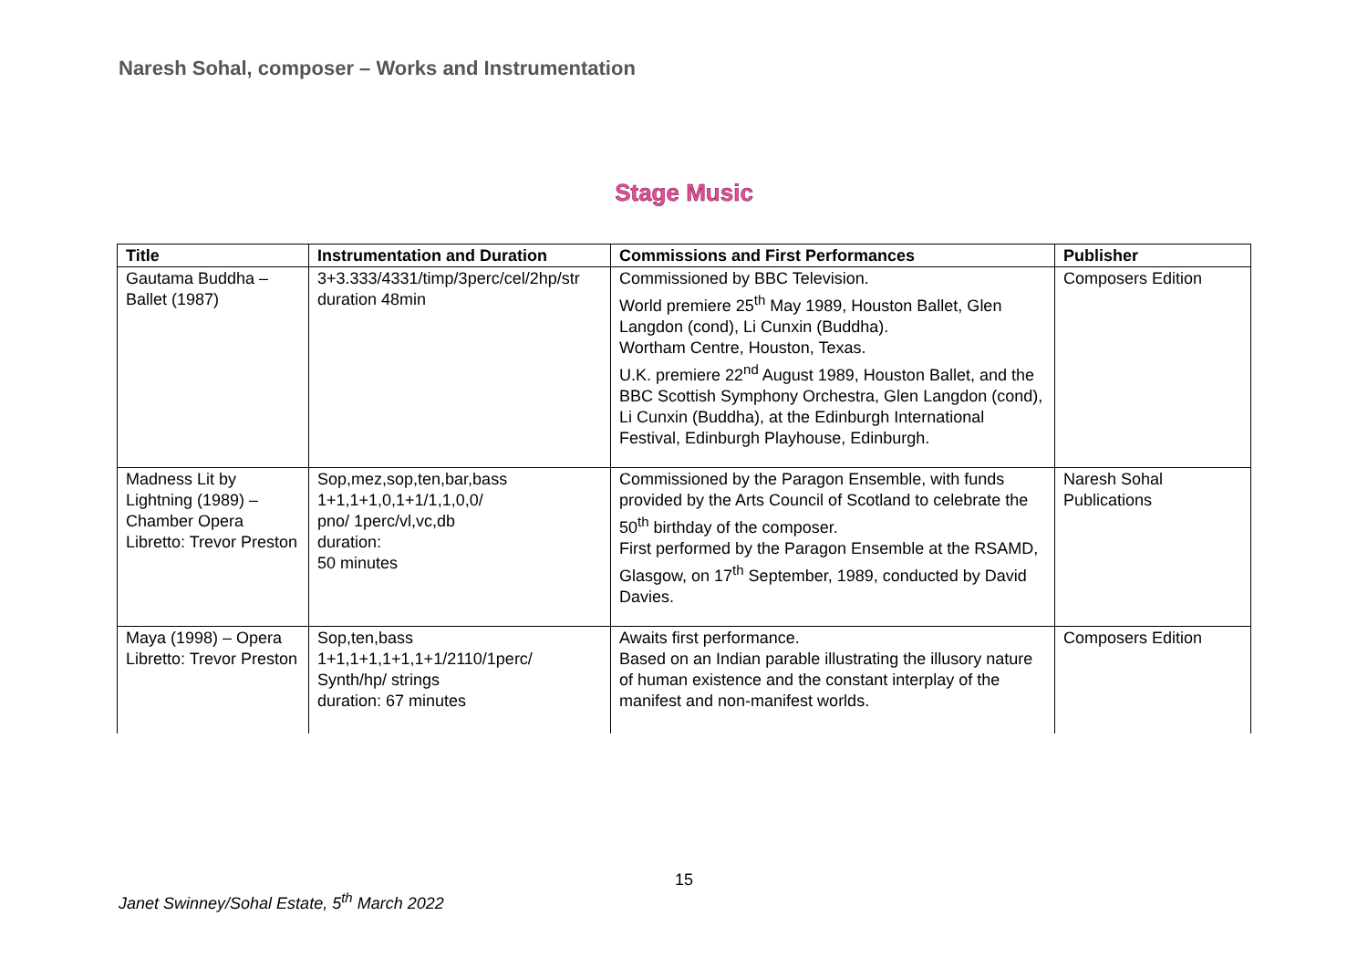Naresh Sohal, composer – Works and Instrumentation
Stage Music
| Title | Instrumentation and Duration | Commissions and First Performances | Publisher |
| --- | --- | --- | --- |
| Gautama Buddha – Ballet (1987) | 3+3.333/4331/timp/3perc/cel/2hp/str duration 48min | Commissioned by BBC Television. World premiere 25<sup>th</sup> May 1989, Houston Ballet, Glen Langdon (cond), Li Cunxin (Buddha). Wortham Centre, Houston, Texas. U.K. premiere 22<sup>nd</sup> August 1989, Houston Ballet, and the BBC Scottish Symphony Orchestra, Glen Langdon (cond), Li Cunxin (Buddha), at the Edinburgh International Festival, Edinburgh Playhouse, Edinburgh. | Composers Edition |
| Madness Lit by Lightning (1989) – Chamber Opera Libretto: Trevor Preston | Sop,mez,sop,ten,bar,bass 1+1,1+1,0,1+1/1,1,0,0/ pno/ 1perc/vl,vc,db duration: 50 minutes | Commissioned by the Paragon Ensemble, with funds provided by the Arts Council of Scotland to celebrate the 50<sup>th</sup> birthday of the composer. First performed by the Paragon Ensemble at the RSAMD, Glasgow, on 17<sup>th</sup> September, 1989, conducted by David Davies. | Naresh Sohal Publications |
| Maya (1998) – Opera Libretto: Trevor Preston | Sop,ten,bass 1+1,1+1,1+1,1+1/2110/1perc/ Synth/hp/ strings duration: 67 minutes | Awaits first performance. Based on an Indian parable illustrating the illusory nature of human existence and the constant interplay of the manifest and non-manifest worlds. | Composers Edition |
15
Janet Swinney/Sohal Estate, 5<sup>th</sup> March 2022